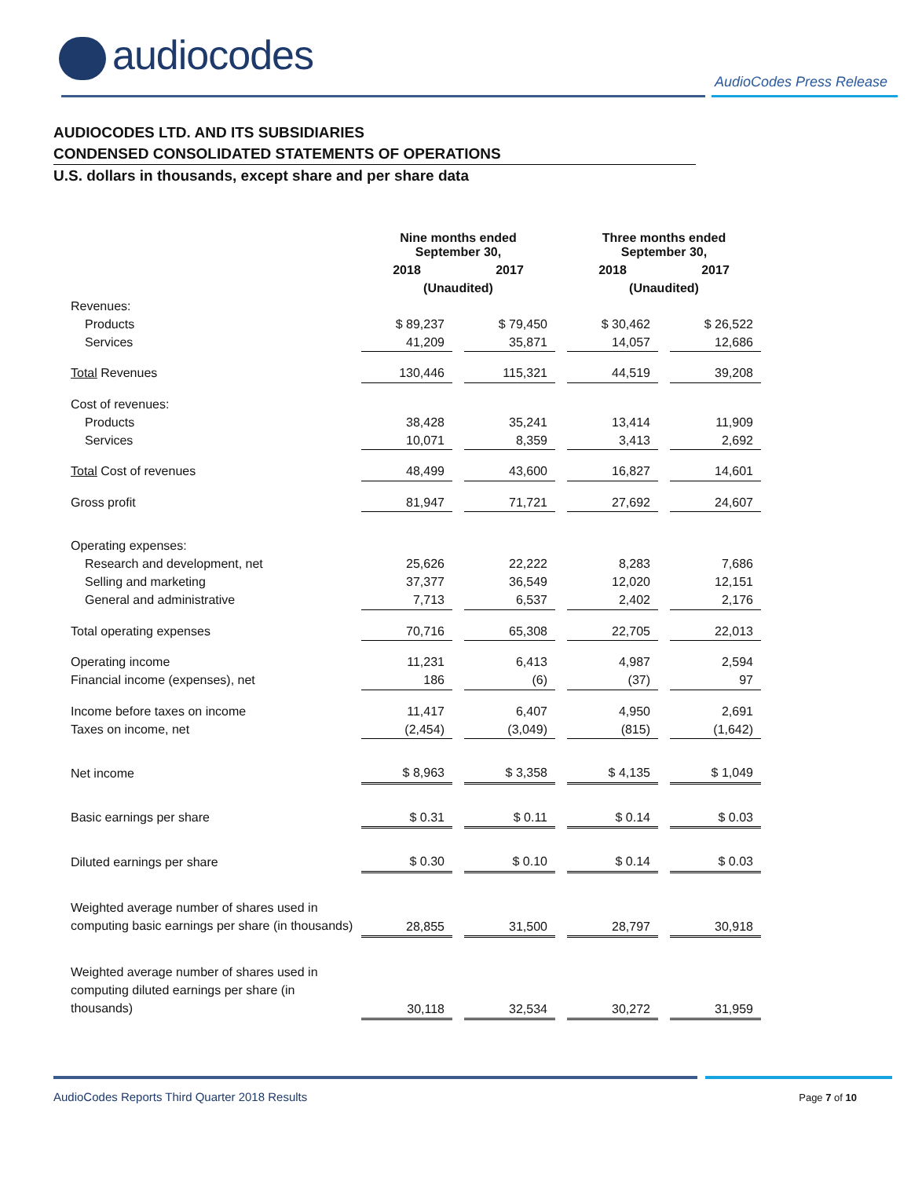audiocodes
AudioCodes Press Release
AUDIOCODES LTD. AND ITS SUBSIDIARIES
CONDENSED CONSOLIDATED STATEMENTS OF OPERATIONS
U.S. dollars in thousands, except share and per share data
| | Nine months ended September 30, | | | | Three months ended September 30, | | |
| | 2018 | | 2017 | | 2018 | | 2017 |
| | (Unaudited) | | | | (Unaudited) | | |
| Revenues: | | | | | | | |
| Products | $ 89,237 | | $ 79,450 | | $ 30,462 | | $ 26,522 |
| Services | 41,209 | | 35,871 | | 14,057 | | 12,686 |
| Total Revenues | 130,446 | | 115,321 | | 44,519 | | 39,208 |
| Cost of revenues: | | | | | | | |
| Products | 38,428 | | 35,241 | | 13,414 | | 11,909 |
| Services | 10,071 | | 8,359 | | 3,413 | | 2,692 |
| Total Cost of revenues | 48,499 | | 43,600 | | 16,827 | | 14,601 |
| Gross profit | 81,947 | | 71,721 | | 27,692 | | 24,607 |
| Operating expenses: | | | | | | | |
| Research and development, net | 25,626 | | 22,222 | | 8,283 | | 7,686 |
| Selling and marketing | 37,377 | | 36,549 | | 12,020 | | 12,151 |
| General and administrative | 7,713 | | 6,537 | | 2,402 | | 2,176 |
| Total operating expenses | 70,716 | | 65,308 | | 22,705 | | 22,013 |
| Operating income | 11,231 | | 6,413 | | 4,987 | | 2,594 |
| Financial income (expenses), net | 186 | | (6) | | (37) | | 97 |
| Income before taxes on income | 11,417 | | 6,407 | | 4,950 | | 2,691 |
| Taxes on income, net | (2,454) | | (3,049) | | (815) | | (1,642) |
| Net income | $ 8,963 | | $ 3,358 | | $ 4,135 | | $ 1,049 |
| Basic earnings per share | $ 0.31 | | $ 0.11 | | $ 0.14 | | $ 0.03 |
| Diluted earnings per share | $ 0.30 | | $ 0.10 | | $ 0.14 | | $ 0.03 |
| Weighted average number of shares used in computing basic earnings per share (in thousands) | 28,855 | | 31,500 | | 28,797 | | 30,918 |
| Weighted average number of shares used in computing diluted earnings per share (in thousands) | 30,118 | | 32,534 | | 30,272 | | 31,959 |
AudioCodes Reports Third Quarter 2018 Results
Page 7 of 10